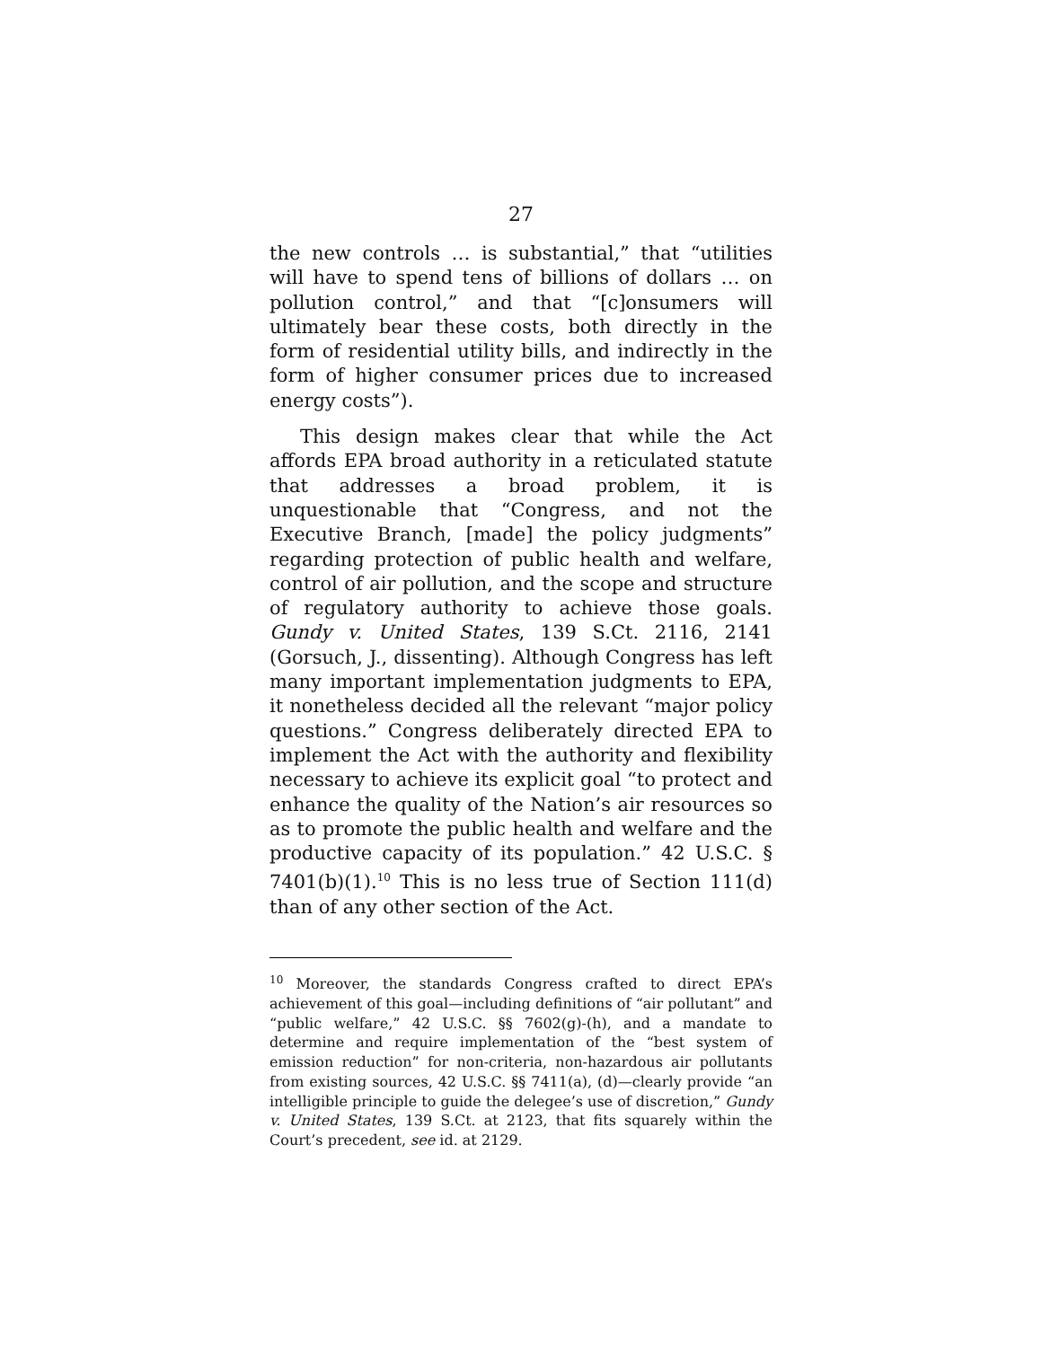27
the new controls … is substantial,” that “utilities will have to spend tens of billions of dollars … on pollution control,” and that “[c]onsumers will ultimately bear these costs, both directly in the form of residential utility bills, and indirectly in the form of higher consumer prices due to increased energy costs”).
This design makes clear that while the Act affords EPA broad authority in a reticulated statute that addresses a broad problem, it is unquestionable that “Congress, and not the Executive Branch, [made] the policy judgments” regarding protection of public health and welfare, control of air pollution, and the scope and structure of regulatory authority to achieve those goals. Gundy v. United States, 139 S.Ct. 2116, 2141 (Gorsuch, J., dissenting). Although Congress has left many important implementation judgments to EPA, it nonetheless decided all the relevant “major policy questions.” Congress deliberately directed EPA to implement the Act with the authority and flexibility necessary to achieve its explicit goal “to protect and enhance the quality of the Nation’s air resources so as to promote the public health and welfare and the productive capacity of its population.” 42 U.S.C. § 7401(b)(1).<sup>10</sup> This is no less true of Section 111(d) than of any other section of the Act.
<sup>10</sup> Moreover, the standards Congress crafted to direct EPA’s achievement of this goal—including definitions of “air pollutant” and “public welfare,” 42 U.S.C. §§ 7602(g)-(h), and a mandate to determine and require implementation of the “best system of emission reduction” for non-criteria, non-hazardous air pollutants from existing sources, 42 U.S.C. §§ 7411(a), (d)—clearly provide “an intelligible principle to guide the delegee’s use of discretion,” Gundy v. United States, 139 S.Ct. at 2123, that fits squarely within the Court’s precedent, see id. at 2129.